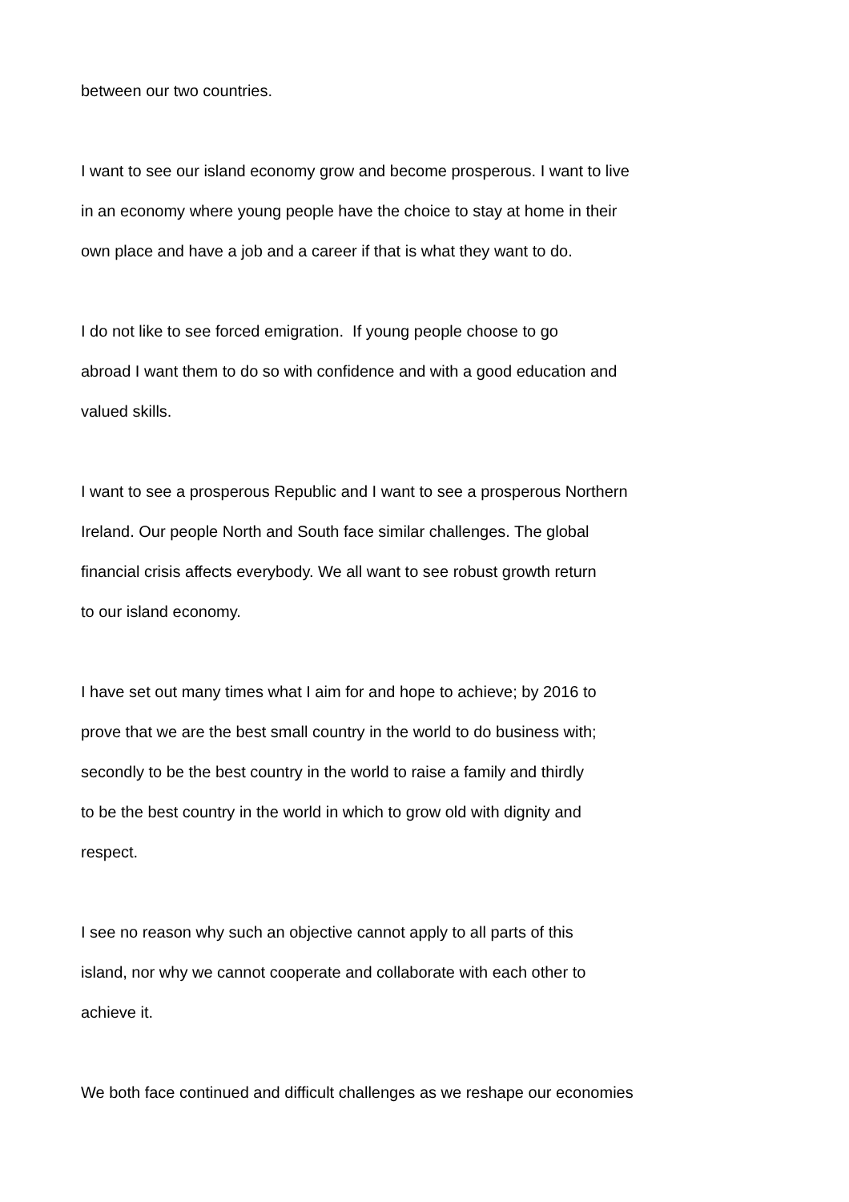between our two countries.
I want to see our island economy grow and become prosperous. I want to live
in an economy where young people have the choice to stay at home in their
own place and have a job and a career if that is what they want to do.
I do not like to see forced emigration. If young people choose to go
abroad I want them to do so with confidence and with a good education and
valued skills.
I want to see a prosperous Republic and I want to see a prosperous Northern
Ireland. Our people North and South face similar challenges. The global
financial crisis affects everybody. We all want to see robust growth return
to our island economy.
I have set out many times what I aim for and hope to achieve; by 2016 to
prove that we are the best small country in the world to do business with;
secondly to be the best country in the world to raise a family and thirdly
to be the best country in the world in which to grow old with dignity and
respect.
I see no reason why such an objective cannot apply to all parts of this
island, nor why we cannot cooperate and collaborate with each other to
achieve it.
We both face continued and difficult challenges as we reshape our economies